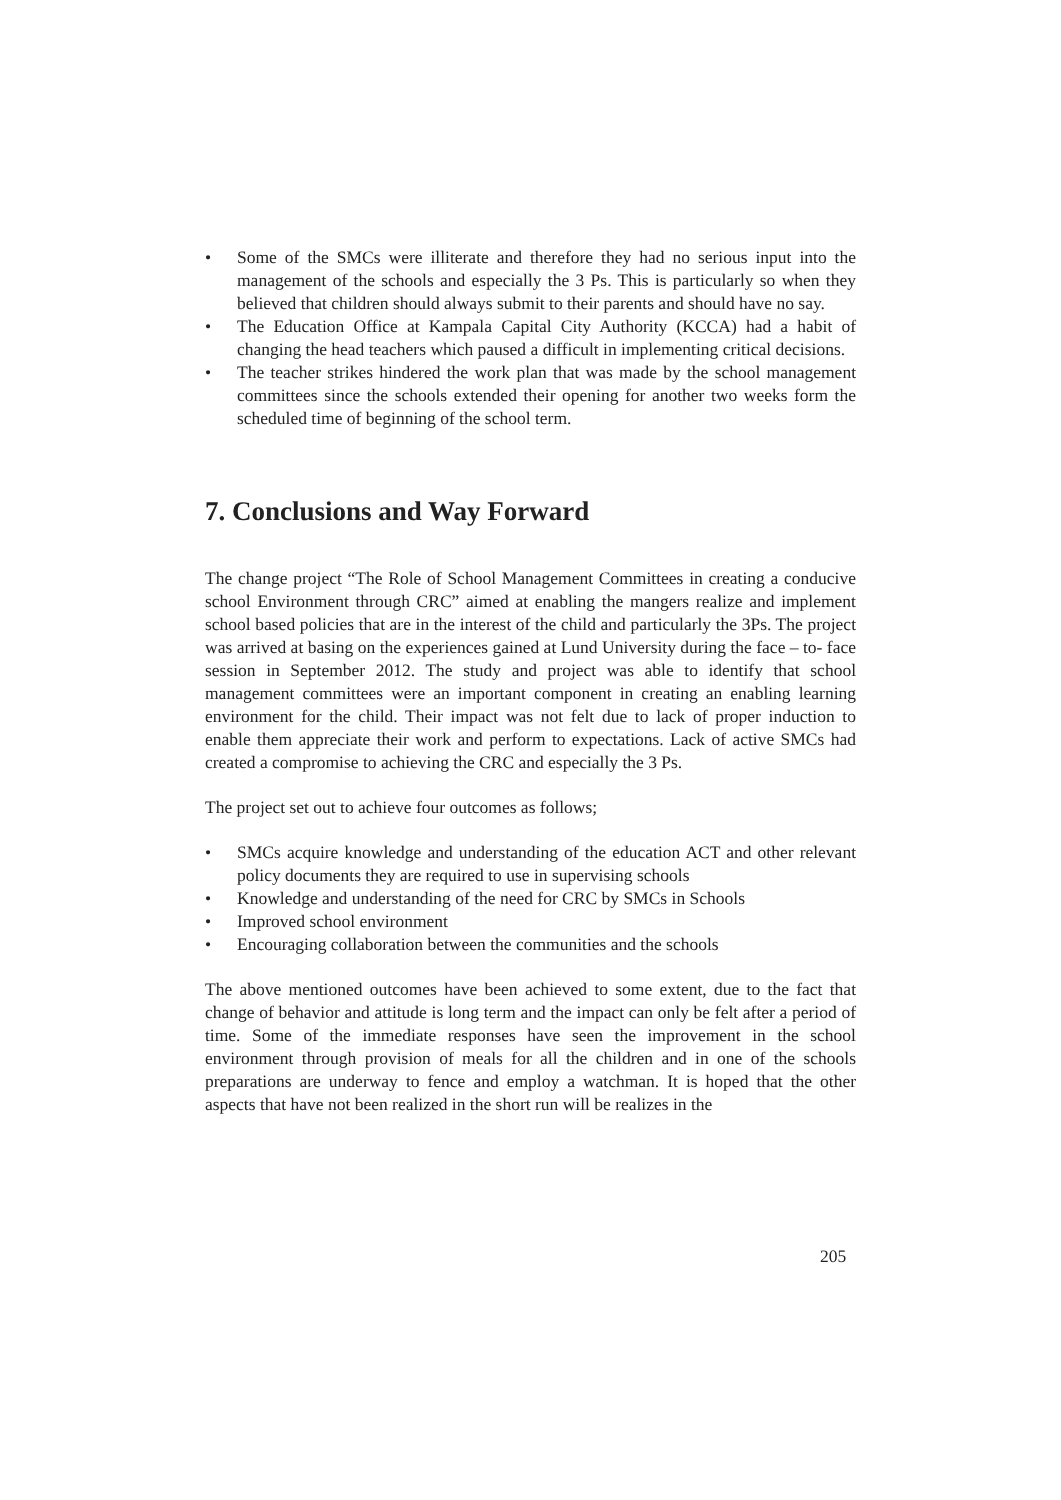• Some of the SMCs were illiterate and therefore they had no serious input into the management of the schools and especially the 3 Ps. This is particularly so when they believed that children should always submit to their parents and should have no say.
• The Education Office at Kampala Capital City Authority (KCCA) had a habit of changing the head teachers which paused a difficult in implementing critical decisions.
• The teacher strikes hindered the work plan that was made by the school management committees since the schools extended their opening for another two weeks form the scheduled time of beginning of the school term.
7. Conclusions and Way Forward
The change project “The Role of School Management Committees in creating a conducive school Environment through CRC” aimed at enabling the mangers realize and implement school based policies that are in the interest of the child and particularly the 3Ps. The project was arrived at basing on the experiences gained at Lund University during the face – to- face session in September 2012. The study and project was able to identify that school management committees were an important component in creating an enabling learning environment for the child. Their impact was not felt due to lack of proper induction to enable them appreciate their work and perform to expectations. Lack of active SMCs had created a compromise to achieving the CRC and especially the 3 Ps.
The project set out to achieve four outcomes as follows;
• SMCs acquire knowledge and understanding of the education ACT and other relevant policy documents they are required to use in supervising schools
• Knowledge and understanding of the need for CRC by SMCs in Schools
• Improved school environment
• Encouraging collaboration between the communities and the schools
The above mentioned outcomes have been achieved to some extent, due to the fact that change of behavior and attitude is long term and the impact can only be felt after a period of time. Some of the immediate responses have seen the improvement in the school environment through provision of meals for all the children and in one of the schools preparations are underway to fence and employ a watchman. It is hoped that the other aspects that have not been realized in the short run will be realizes in the
205